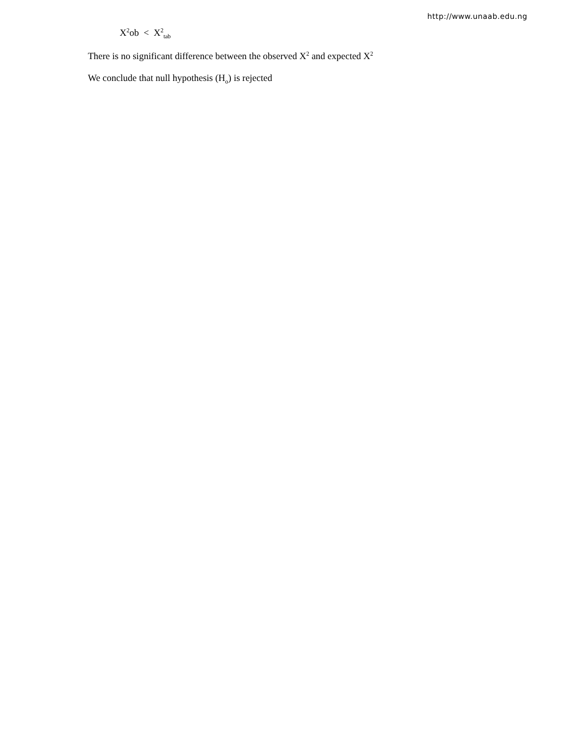http://www.unaab.edu.ng
X<sup>2</sup>ob < X<sup>2</sup><sub>tab</sub>
There is no significant difference between the observed X<sup>2</sup> and expected X<sup>2</sup>
We conclude that null hypothesis (H<sub>o</sub>) is rejected